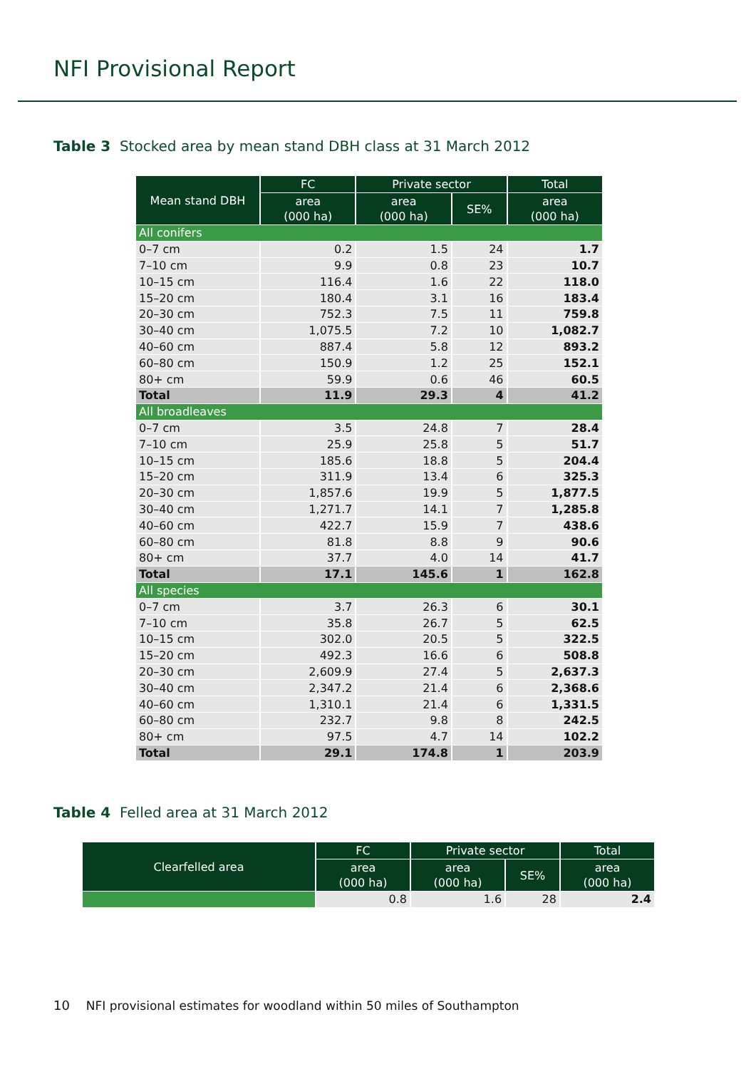NFI Provisional Report
Table 3 Stocked area by mean stand DBH class at 31 March 2012
| Mean stand DBH | FC | Private sector | | Total |
| --- | --- | --- | --- | --- |
| | area (000 ha) | area (000 ha) | SE% | area (000 ha) |
| All conifers | | | | |
| 0–7 cm | 0.2 | 1.5 | 24 | 1.7 |
| 7–10 cm | 9.9 | 0.8 | 23 | 10.7 |
| 10–15 cm | 116.4 | 1.6 | 22 | 118.0 |
| 15–20 cm | 180.4 | 3.1 | 16 | 183.4 |
| 20–30 cm | 752.3 | 7.5 | 11 | 759.8 |
| 30–40 cm | 1,075.5 | 7.2 | 10 | 1,082.7 |
| 40–60 cm | 887.4 | 5.8 | 12 | 893.2 |
| 60–80 cm | 150.9 | 1.2 | 25 | 152.1 |
| 80+ cm | 59.9 | 0.6 | 46 | 60.5 |
| Total | 11.9 | 29.3 | 4 | 41.2 |
| All broadleaves | | | | |
| 0–7 cm | 3.5 | 24.8 | 7 | 28.4 |
| 7–10 cm | 25.9 | 25.8 | 5 | 51.7 |
| 10–15 cm | 185.6 | 18.8 | 5 | 204.4 |
| 15–20 cm | 311.9 | 13.4 | 6 | 325.3 |
| 20–30 cm | 1,857.6 | 19.9 | 5 | 1,877.5 |
| 30–40 cm | 1,271.7 | 14.1 | 7 | 1,285.8 |
| 40–60 cm | 422.7 | 15.9 | 7 | 438.6 |
| 60–80 cm | 81.8 | 8.8 | 9 | 90.6 |
| 80+ cm | 37.7 | 4.0 | 14 | 41.7 |
| Total | 17.1 | 145.6 | 1 | 162.8 |
| All species | | | | |
| 0–7 cm | 3.7 | 26.3 | 6 | 30.1 |
| 7–10 cm | 35.8 | 26.7 | 5 | 62.5 |
| 10–15 cm | 302.0 | 20.5 | 5 | 322.5 |
| 15–20 cm | 492.3 | 16.6 | 6 | 508.8 |
| 20–30 cm | 2,609.9 | 27.4 | 5 | 2,637.3 |
| 30–40 cm | 2,347.2 | 21.4 | 6 | 2,368.6 |
| 40–60 cm | 1,310.1 | 21.4 | 6 | 1,331.5 |
| 60–80 cm | 232.7 | 9.8 | 8 | 242.5 |
| 80+ cm | 97.5 | 4.7 | 14 | 102.2 |
| Total | 29.1 | 174.8 | 1 | 203.9 |
Table 4 Felled area at 31 March 2012
| Clearfelled area | FC | Private sector | | Total |
| --- | --- | --- | --- | --- |
| | area (000 ha) | area (000 ha) | SE% | area (000 ha) |
| | 0.8 | 1.6 | 28 | 2.4 |
10 NFI provisional estimates for woodland within 50 miles of Southampton